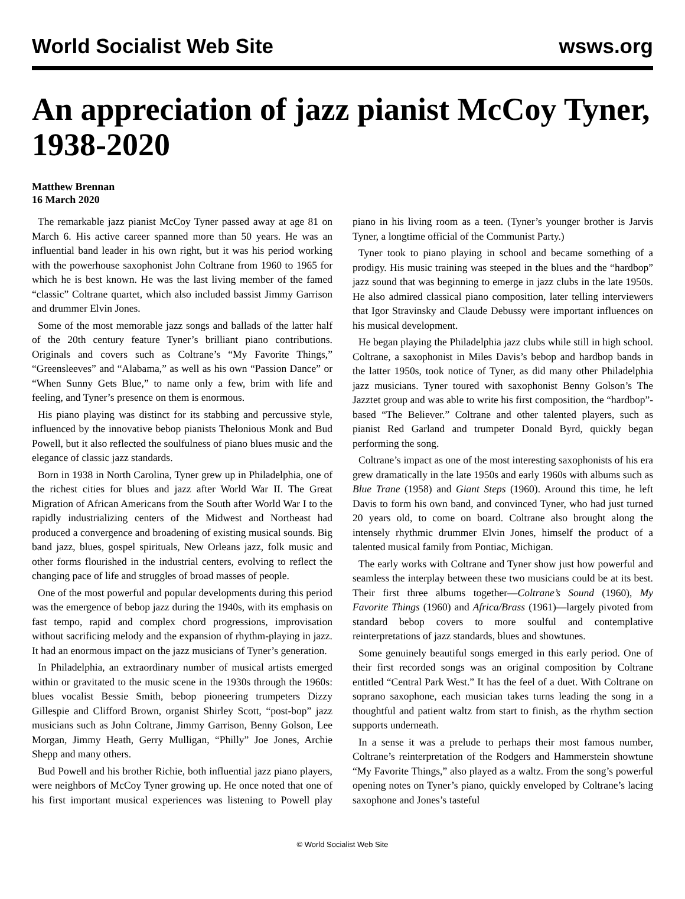World Socialist Web Site wsws.org
An appreciation of jazz pianist McCoy Tyner, 1938-2020
Matthew Brennan
16 March 2020
The remarkable jazz pianist McCoy Tyner passed away at age 81 on March 6. His active career spanned more than 50 years. He was an influential band leader in his own right, but it was his period working with the powerhouse saxophonist John Coltrane from 1960 to 1965 for which he is best known. He was the last living member of the famed “classic” Coltrane quartet, which also included bassist Jimmy Garrison and drummer Elvin Jones.
Some of the most memorable jazz songs and ballads of the latter half of the 20th century feature Tyner’s brilliant piano contributions. Originals and covers such as Coltrane’s “My Favorite Things,” “Greensleeves” and “Alabama,” as well as his own “Passion Dance” or “When Sunny Gets Blue,” to name only a few, brim with life and feeling, and Tyner’s presence on them is enormous.
His piano playing was distinct for its stabbing and percussive style, influenced by the innovative bebop pianists Thelonious Monk and Bud Powell, but it also reflected the soulfulness of piano blues music and the elegance of classic jazz standards.
Born in 1938 in North Carolina, Tyner grew up in Philadelphia, one of the richest cities for blues and jazz after World War II. The Great Migration of African Americans from the South after World War I to the rapidly industrializing centers of the Midwest and Northeast had produced a convergence and broadening of existing musical sounds. Big band jazz, blues, gospel spirituals, New Orleans jazz, folk music and other forms flourished in the industrial centers, evolving to reflect the changing pace of life and struggles of broad masses of people.
One of the most powerful and popular developments during this period was the emergence of bebop jazz during the 1940s, with its emphasis on fast tempo, rapid and complex chord progressions, improvisation without sacrificing melody and the expansion of rhythm-playing in jazz. It had an enormous impact on the jazz musicians of Tyner’s generation.
In Philadelphia, an extraordinary number of musical artists emerged within or gravitated to the music scene in the 1930s through the 1960s: blues vocalist Bessie Smith, bebop pioneering trumpeters Dizzy Gillespie and Clifford Brown, organist Shirley Scott, “post-bop” jazz musicians such as John Coltrane, Jimmy Garrison, Benny Golson, Lee Morgan, Jimmy Heath, Gerry Mulligan, “Philly” Joe Jones, Archie Shepp and many others.
Bud Powell and his brother Richie, both influential jazz piano players, were neighbors of McCoy Tyner growing up. He once noted that one of his first important musical experiences was listening to Powell play piano in his living room as a teen. (Tyner’s younger brother is Jarvis Tyner, a longtime official of the Communist Party.)
Tyner took to piano playing in school and became something of a prodigy. His music training was steeped in the blues and the “hardbop” jazz sound that was beginning to emerge in jazz clubs in the late 1950s. He also admired classical piano composition, later telling interviewers that Igor Stravinsky and Claude Debussy were important influences on his musical development.
He began playing the Philadelphia jazz clubs while still in high school. Coltrane, a saxophonist in Miles Davis’s bebop and hardbop bands in the latter 1950s, took notice of Tyner, as did many other Philadelphia jazz musicians. Tyner toured with saxophonist Benny Golson’s The Jazztet group and was able to write his first composition, the “hardbop”-based “The Believer.” Coltrane and other talented players, such as pianist Red Garland and trumpeter Donald Byrd, quickly began performing the song.
Coltrane’s impact as one of the most interesting saxophonists of his era grew dramatically in the late 1950s and early 1960s with albums such as Blue Trane (1958) and Giant Steps (1960). Around this time, he left Davis to form his own band, and convinced Tyner, who had just turned 20 years old, to come on board. Coltrane also brought along the intensely rhythmic drummer Elvin Jones, himself the product of a talented musical family from Pontiac, Michigan.
The early works with Coltrane and Tyner show just how powerful and seamless the interplay between these two musicians could be at its best. Their first three albums together—Coltrane’s Sound (1960), My Favorite Things (1960) and Africa/Brass (1961)—largely pivoted from standard bebop covers to more soulful and contemplative reinterpretations of jazz standards, blues and showtunes.
Some genuinely beautiful songs emerged in this early period. One of their first recorded songs was an original composition by Coltrane entitled “Central Park West.” It has the feel of a duet. With Coltrane on soprano saxophone, each musician takes turns leading the song in a thoughtful and patient waltz from start to finish, as the rhythm section supports underneath.
In a sense it was a prelude to perhaps their most famous number, Coltrane’s reinterpretation of the Rodgers and Hammerstein showtune “My Favorite Things,” also played as a waltz. From the song’s powerful opening notes on Tyner’s piano, quickly enveloped by Coltrane’s lacing saxophone and Jones’s tasteful
© World Socialist Web Site